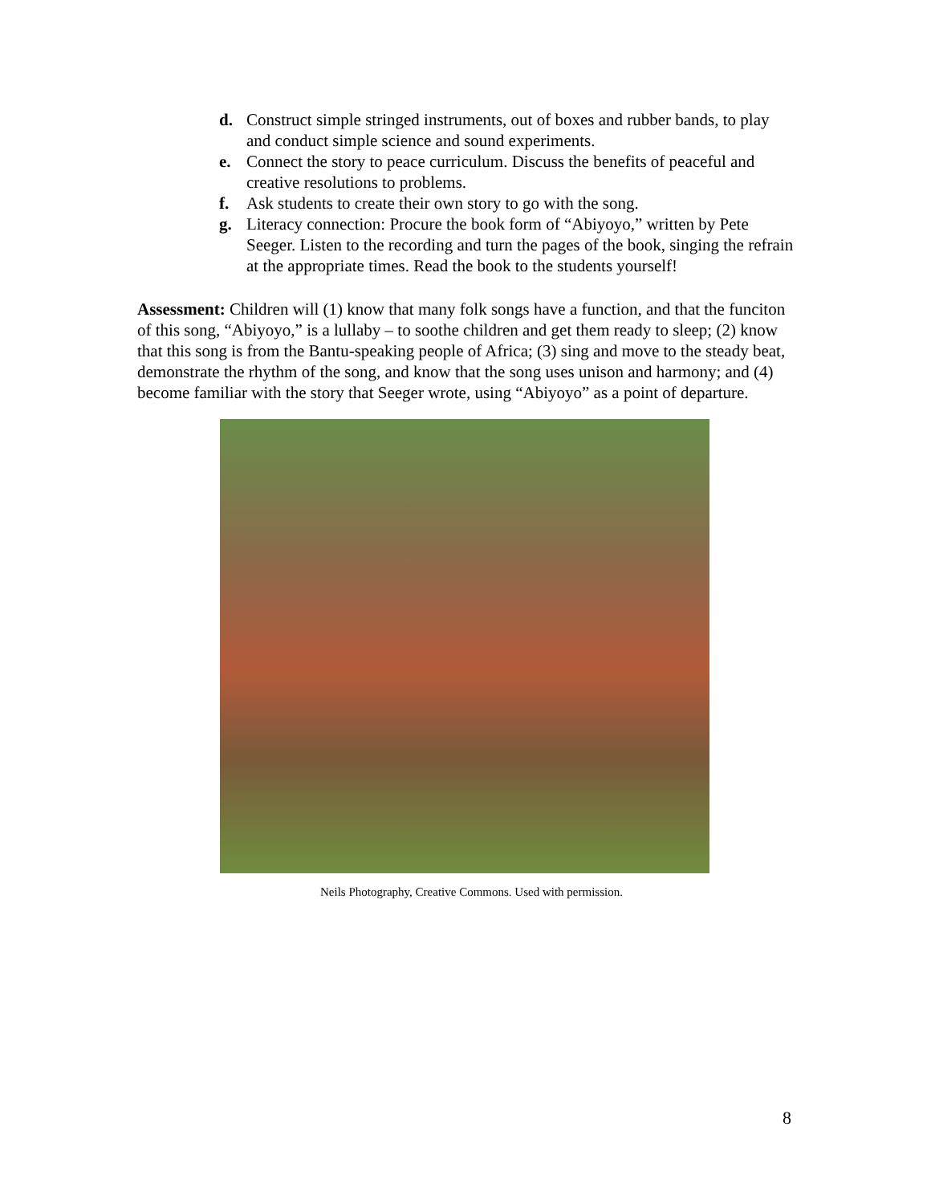d. Construct simple stringed instruments, out of boxes and rubber bands, to play and conduct simple science and sound experiments.
e. Connect the story to peace curriculum. Discuss the benefits of peaceful and creative resolutions to problems.
f. Ask students to create their own story to go with the song.
g. Literacy connection: Procure the book form of “Abiyoyo,” written by Pete Seeger. Listen to the recording and turn the pages of the book, singing the refrain at the appropriate times. Read the book to the students yourself!
Assessment: Children will (1) know that many folk songs have a function, and that the funciton of this song, “Abiyoyo,” is a lullaby – to soothe children and get them ready to sleep; (2) know that this song is from the Bantu-speaking people of Africa; (3) sing and move to the steady beat, demonstrate the rhythm of the song, and know that the song uses unison and harmony; and (4) become familiar with the story that Seeger wrote, using “Abiyoyo” as a point of departure.
Neils Photography, Creative Commons. Used with permission.
8